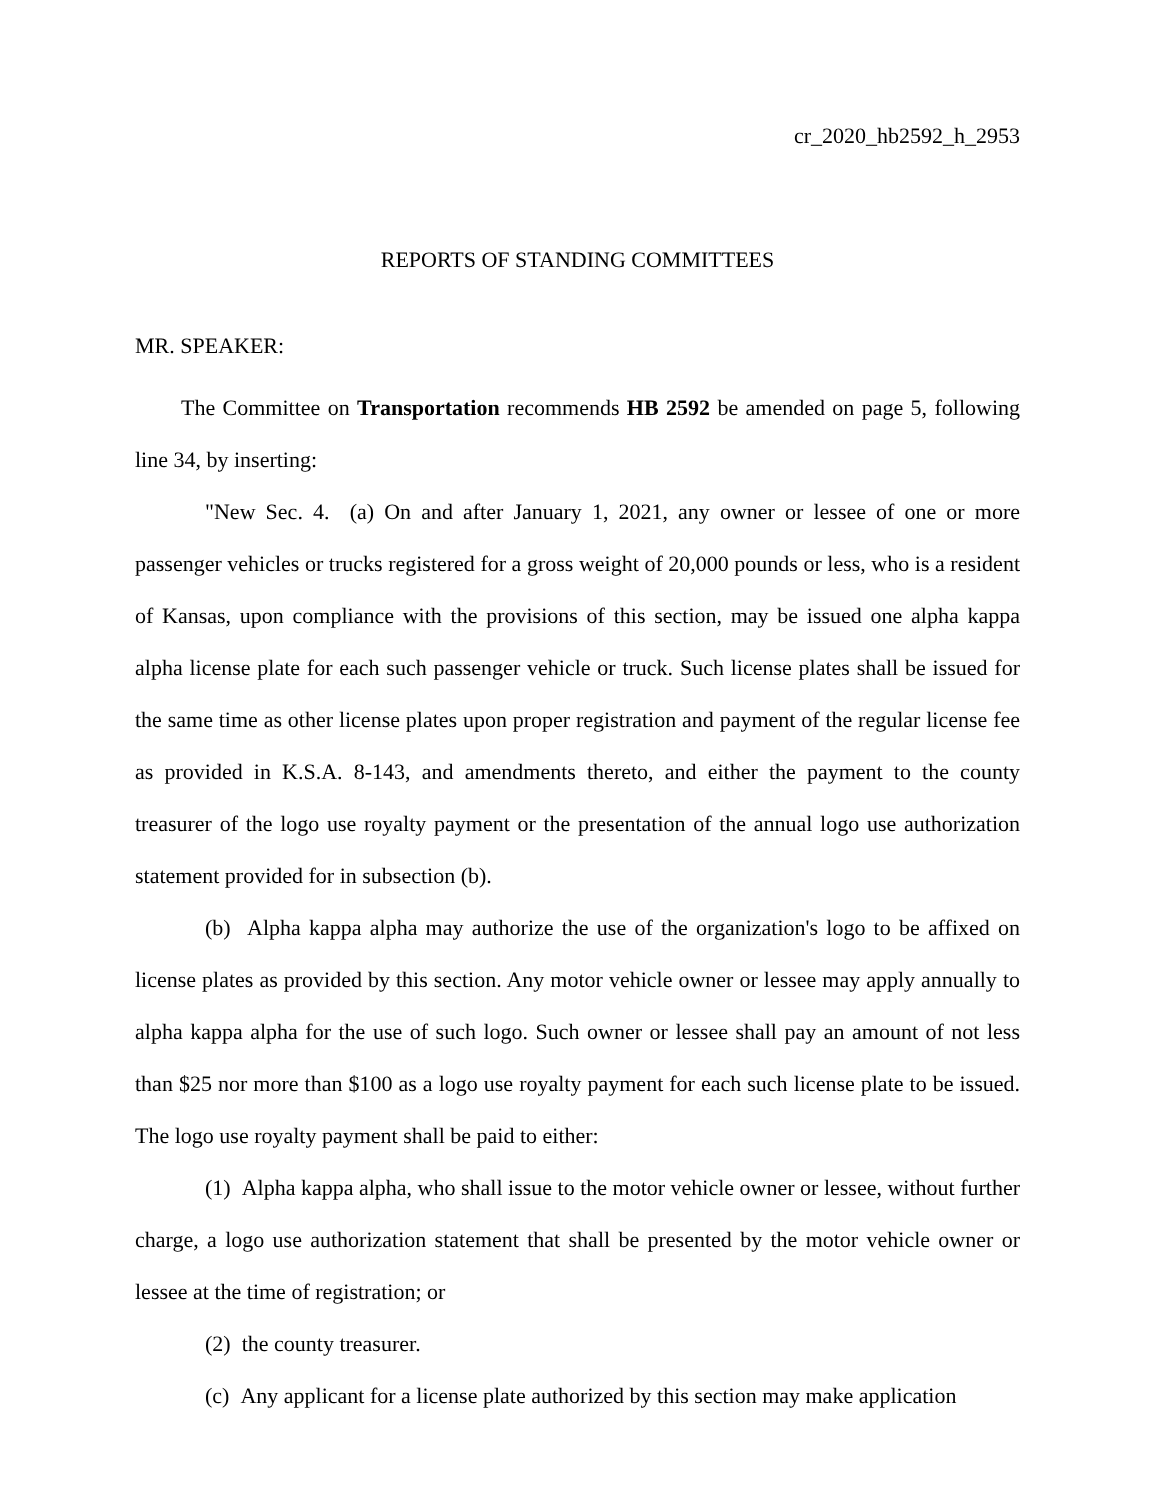cr_2020_hb2592_h_2953
REPORTS OF STANDING COMMITTEES
MR. SPEAKER:
The Committee on Transportation recommends HB 2592 be amended on page 5, following line 34, by inserting:
"New Sec. 4. (a) On and after January 1, 2021, any owner or lessee of one or more passenger vehicles or trucks registered for a gross weight of 20,000 pounds or less, who is a resident of Kansas, upon compliance with the provisions of this section, may be issued one alpha kappa alpha license plate for each such passenger vehicle or truck. Such license plates shall be issued for the same time as other license plates upon proper registration and payment of the regular license fee as provided in K.S.A. 8-143, and amendments thereto, and either the payment to the county treasurer of the logo use royalty payment or the presentation of the annual logo use authorization statement provided for in subsection (b).
(b) Alpha kappa alpha may authorize the use of the organization's logo to be affixed on license plates as provided by this section. Any motor vehicle owner or lessee may apply annually to alpha kappa alpha for the use of such logo. Such owner or lessee shall pay an amount of not less than $25 nor more than $100 as a logo use royalty payment for each such license plate to be issued. The logo use royalty payment shall be paid to either:
(1) Alpha kappa alpha, who shall issue to the motor vehicle owner or lessee, without further charge, a logo use authorization statement that shall be presented by the motor vehicle owner or lessee at the time of registration; or
(2) the county treasurer.
(c) Any applicant for a license plate authorized by this section may make application